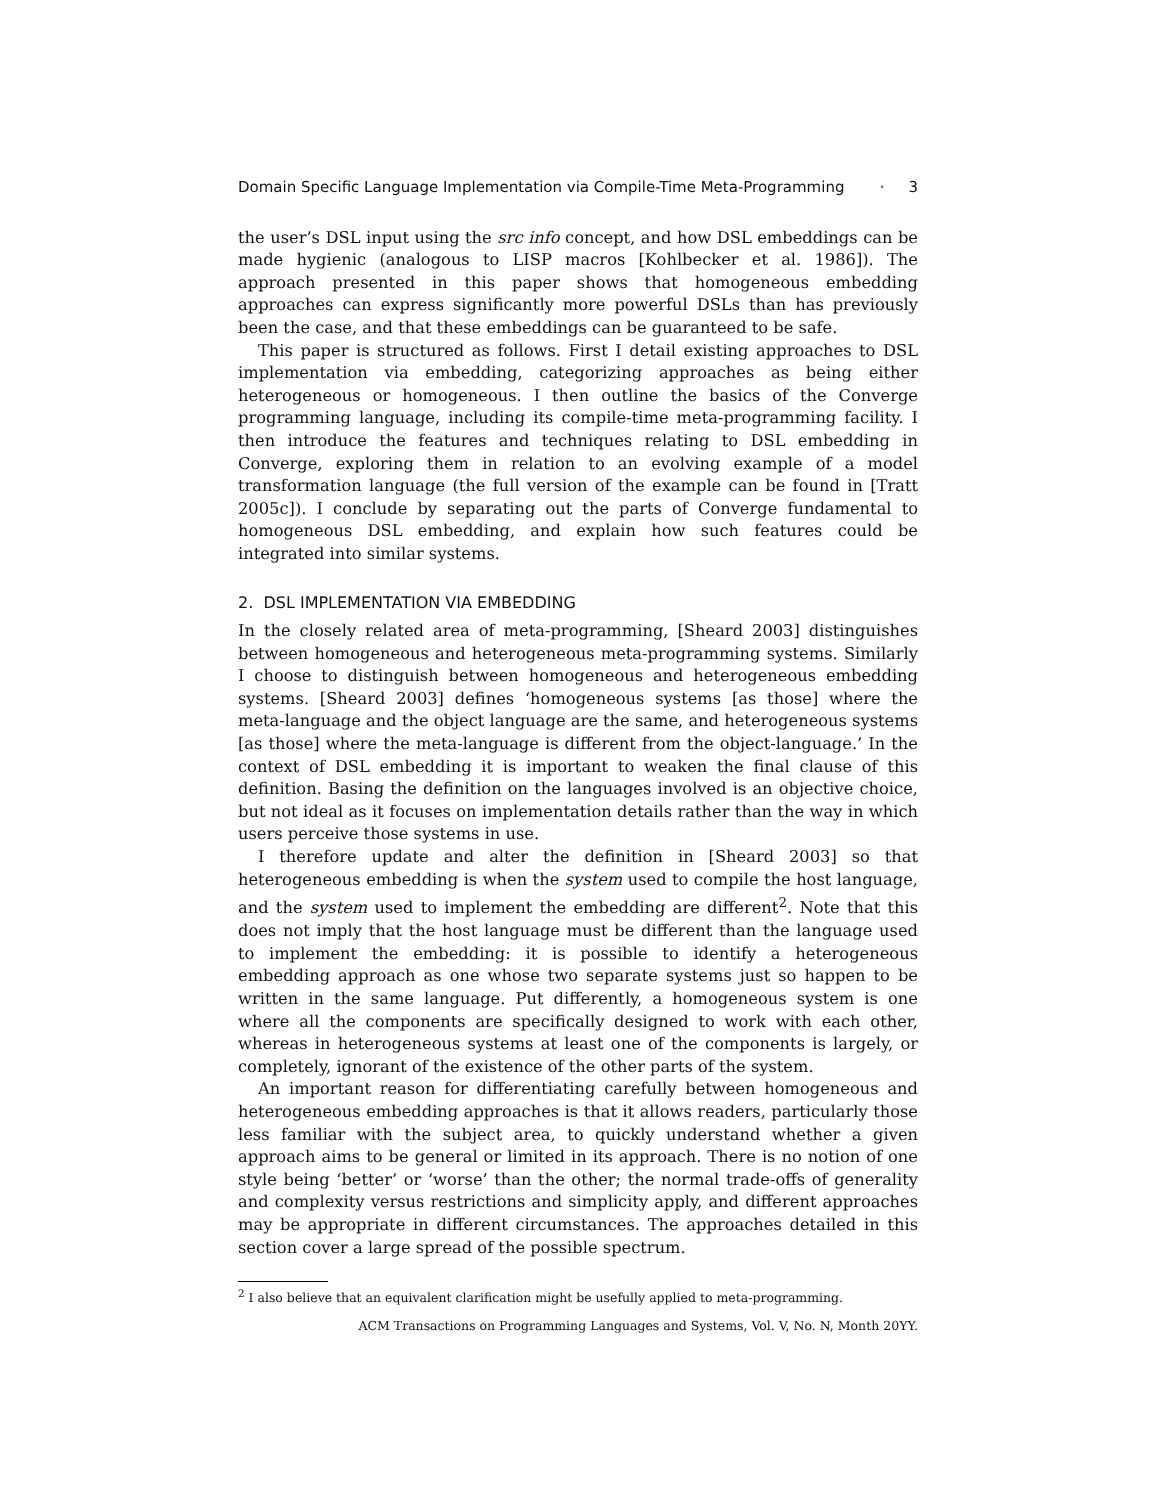Domain Specific Language Implementation via Compile-Time Meta-Programming · 3
the user’s DSL input using the src info concept, and how DSL embeddings can be made hygienic (analogous to LISP macros [Kohlbecker et al. 1986]). The approach presented in this paper shows that homogeneous embedding approaches can express significantly more powerful DSLs than has previously been the case, and that these embeddings can be guaranteed to be safe.
This paper is structured as follows. First I detail existing approaches to DSL implementation via embedding, categorizing approaches as being either heterogeneous or homogeneous. I then outline the basics of the Converge programming language, including its compile-time meta-programming facility. I then introduce the features and techniques relating to DSL embedding in Converge, exploring them in relation to an evolving example of a model transformation language (the full version of the example can be found in [Tratt 2005c]). I conclude by separating out the parts of Converge fundamental to homogeneous DSL embedding, and explain how such features could be integrated into similar systems.
2. DSL IMPLEMENTATION VIA EMBEDDING
In the closely related area of meta-programming, [Sheard 2003] distinguishes between homogeneous and heterogeneous meta-programming systems. Similarly I choose to distinguish between homogeneous and heterogeneous embedding systems. [Sheard 2003] defines ‘homogeneous systems [as those] where the meta-language and the object language are the same, and heterogeneous systems [as those] where the meta-language is different from the object-language.’ In the context of DSL embedding it is important to weaken the final clause of this definition. Basing the definition on the languages involved is an objective choice, but not ideal as it focuses on implementation details rather than the way in which users perceive those systems in use.
I therefore update and alter the definition in [Sheard 2003] so that heterogeneous embedding is when the system used to compile the host language, and the system used to implement the embedding are different<sup>2</sup>. Note that this does not imply that the host language must be different than the language used to implement the embedding: it is possible to identify a heterogeneous embedding approach as one whose two separate systems just so happen to be written in the same language. Put differently, a homogeneous system is one where all the components are specifically designed to work with each other, whereas in heterogeneous systems at least one of the components is largely, or completely, ignorant of the existence of the other parts of the system.
An important reason for differentiating carefully between homogeneous and heterogeneous embedding approaches is that it allows readers, particularly those less familiar with the subject area, to quickly understand whether a given approach aims to be general or limited in its approach. There is no notion of one style being ‘better’ or ‘worse’ than the other; the normal trade-offs of generality and complexity versus restrictions and simplicity apply, and different approaches may be appropriate in different circumstances. The approaches detailed in this section cover a large spread of the possible spectrum.
<sup>2</sup> I also believe that an equivalent clarification might be usefully applied to meta-programming.
ACM Transactions on Programming Languages and Systems, Vol. V, No. N, Month 20YY.